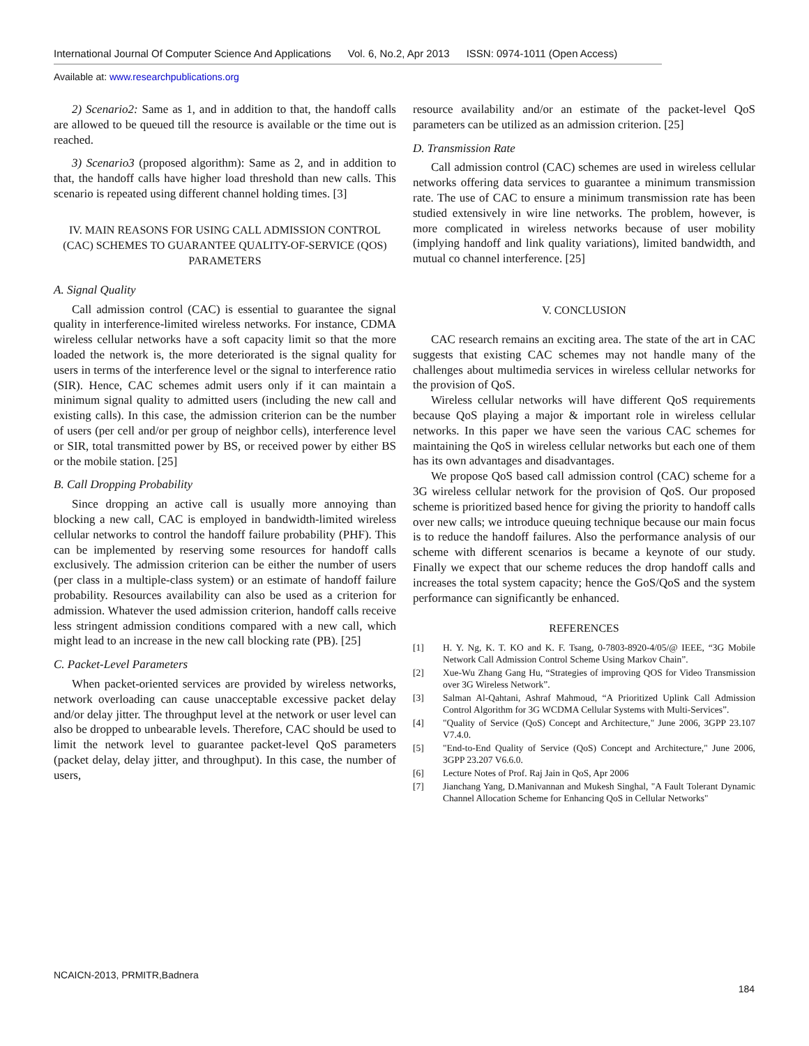International Journal Of Computer Science And Applications Vol. 6, No.2, Apr 2013 ISSN: 0974-1011 (Open Access)
Available at: www.researchpublications.org
2) Scenario2: Same as 1, and in addition to that, the handoff calls are allowed to be queued till the resource is available or the time out is reached.
3) Scenario3 (proposed algorithm): Same as 2, and in addition to that, the handoff calls have higher load threshold than new calls. This scenario is repeated using different channel holding times. [3]
IV. MAIN REASONS FOR USING CALL ADMISSION CONTROL (CAC) SCHEMES TO GUARANTEE QUALITY-OF-SERVICE (QOS) PARAMETERS
A. Signal Quality
Call admission control (CAC) is essential to guarantee the signal quality in interference-limited wireless networks. For instance, CDMA wireless cellular networks have a soft capacity limit so that the more loaded the network is, the more deteriorated is the signal quality for users in terms of the interference level or the signal to interference ratio (SIR). Hence, CAC schemes admit users only if it can maintain a minimum signal quality to admitted users (including the new call and existing calls). In this case, the admission criterion can be the number of users (per cell and/or per group of neighbor cells), interference level or SIR, total transmitted power by BS, or received power by either BS or the mobile station. [25]
B. Call Dropping Probability
Since dropping an active call is usually more annoying than blocking a new call, CAC is employed in bandwidth-limited wireless cellular networks to control the handoff failure probability (PHF). This can be implemented by reserving some resources for handoff calls exclusively. The admission criterion can be either the number of users (per class in a multiple-class system) or an estimate of handoff failure probability. Resources availability can also be used as a criterion for admission. Whatever the used admission criterion, handoff calls receive less stringent admission conditions compared with a new call, which might lead to an increase in the new call blocking rate (PB). [25]
C. Packet-Level Parameters
When packet-oriented services are provided by wireless networks, network overloading can cause unacceptable excessive packet delay and/or delay jitter. The throughput level at the network or user level can also be dropped to unbearable levels. Therefore, CAC should be used to limit the network level to guarantee packet-level QoS parameters (packet delay, delay jitter, and throughput). In this case, the number of users,
resource availability and/or an estimate of the packet-level QoS parameters can be utilized as an admission criterion. [25]
D. Transmission Rate
Call admission control (CAC) schemes are used in wireless cellular networks offering data services to guarantee a minimum transmission rate. The use of CAC to ensure a minimum transmission rate has been studied extensively in wire line networks. The problem, however, is more complicated in wireless networks because of user mobility (implying handoff and link quality variations), limited bandwidth, and mutual co channel interference. [25]
V. CONCLUSION
CAC research remains an exciting area. The state of the art in CAC suggests that existing CAC schemes may not handle many of the challenges about multimedia services in wireless cellular networks for the provision of QoS.
Wireless cellular networks will have different QoS requirements because QoS playing a major & important role in wireless cellular networks. In this paper we have seen the various CAC schemes for maintaining the QoS in wireless cellular networks but each one of them has its own advantages and disadvantages.
We propose QoS based call admission control (CAC) scheme for a 3G wireless cellular network for the provision of QoS. Our proposed scheme is prioritized based hence for giving the priority to handoff calls over new calls; we introduce queuing technique because our main focus is to reduce the handoff failures. Also the performance analysis of our scheme with different scenarios is became a keynote of our study. Finally we expect that our scheme reduces the drop handoff calls and increases the total system capacity; hence the GoS/QoS and the system performance can significantly be enhanced.
REFERENCES
[1] H. Y. Ng, K. T. KO and K. F. Tsang, 0-7803-8920-4/05/@ IEEE, “3G Mobile Network Call Admission Control Scheme Using Markov Chain”.
[2] Xue-Wu Zhang Gang Hu, “Strategies of improving QOS for Video Transmission over 3G Wireless Network”.
[3] Salman Al-Qahtani, Ashraf Mahmoud, “A Prioritized Uplink Call Admission Control Algorithm for 3G WCDMA Cellular Systems with Multi-Services”.
[4] "Quality of Service (QoS) Concept and Architecture," June 2006, 3GPP 23.107 V7.4.0.
[5] "End-to-End Quality of Service (QoS) Concept and Architecture," June 2006, 3GPP 23.207 V6.6.0.
[6] Lecture Notes of Prof. Raj Jain in QoS, Apr 2006
[7] Jianchang Yang, D.Manivannan and Mukesh Singhal, "A Fault Tolerant Dynamic Channel Allocation Scheme for Enhancing QoS in Cellular Networks"
NCAICN-2013, PRMITR,Badnera
184